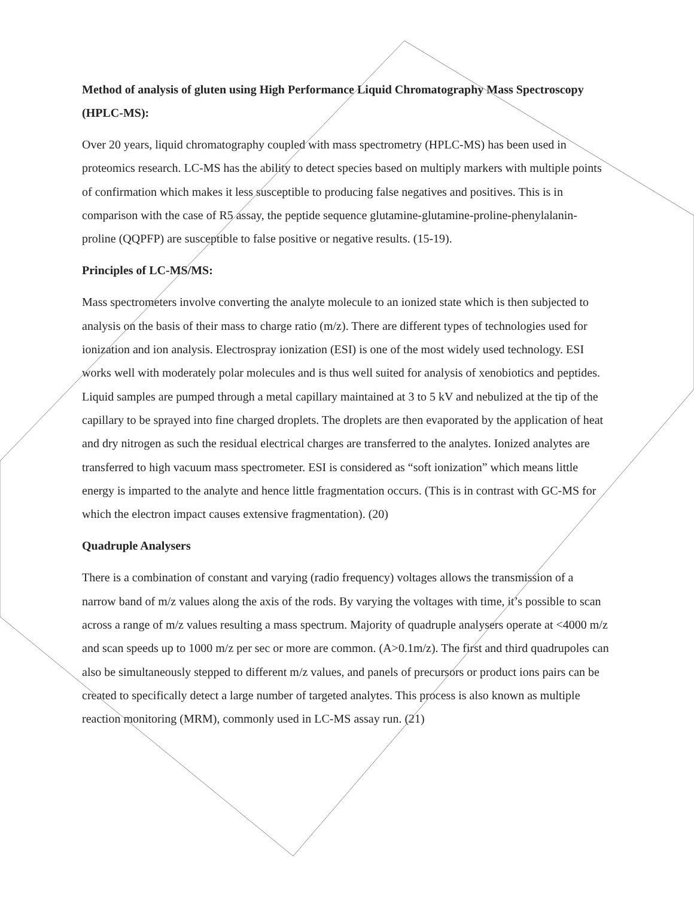Method of analysis of gluten using High Performance Liquid Chromatography Mass Spectroscopy (HPLC-MS):
Over 20 years, liquid chromatography coupled with mass spectrometry (HPLC-MS) has been used in proteomics research. LC-MS has the ability to detect species based on multiply markers with multiple points of confirmation which makes it less susceptible to producing false negatives and positives. This is in comparison with the case of R5 assay, the peptide sequence glutamine-glutamine-proline-phenylalanin-proline (QQPFP) are susceptible to false positive or negative results. (15-19).
Principles of LC-MS/MS:
Mass spectrometers involve converting the analyte molecule to an ionized state which is then subjected to analysis on the basis of their mass to charge ratio (m/z). There are different types of technologies used for ionization and ion analysis. Electrospray ionization (ESI) is one of the most widely used technology. ESI works well with moderately polar molecules and is thus well suited for analysis of xenobiotics and peptides. Liquid samples are pumped through a metal capillary maintained at 3 to 5 kV and nebulized at the tip of the capillary to be sprayed into fine charged droplets. The droplets are then evaporated by the application of heat and dry nitrogen as such the residual electrical charges are transferred to the analytes. Ionized analytes are transferred to high vacuum mass spectrometer. ESI is considered as “soft ionization” which means little energy is imparted to the analyte and hence little fragmentation occurs. (This is in contrast with GC-MS for which the electron impact causes extensive fragmentation). (20)
Quadruple Analysers
There is a combination of constant and varying (radio frequency) voltages allows the transmission of a narrow band of m/z values along the axis of the rods. By varying the voltages with time, it’s possible to scan across a range of m/z values resulting a mass spectrum. Majority of quadruple analysers operate at <4000 m/z and scan speeds up to 1000 m/z per sec or more are common. (A>0.1m/z). The first and third quadrupoles can also be simultaneously stepped to different m/z values, and panels of precursors or product ions pairs can be created to specifically detect a large number of targeted analytes. This process is also known as multiple reaction monitoring (MRM), commonly used in LC-MS assay run. (21)